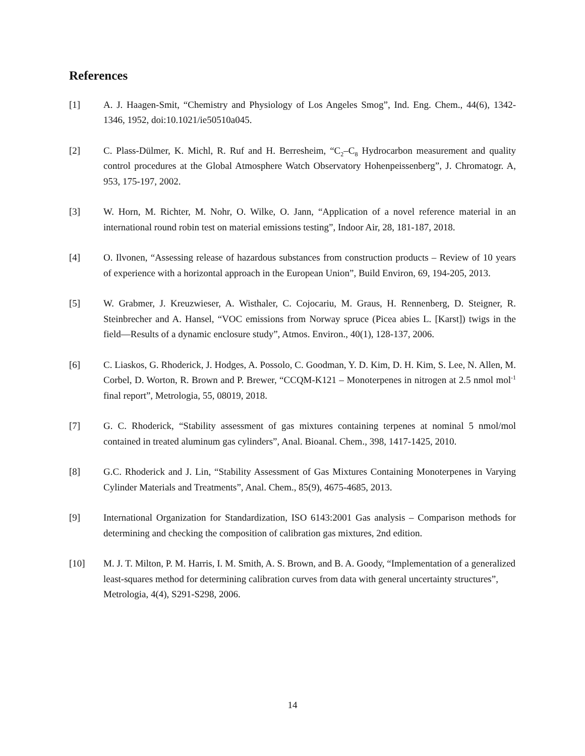References
[1] A. J. Haagen-Smit, “Chemistry and Physiology of Los Angeles Smog”, Ind. Eng. Chem., 44(6), 1342-1346, 1952, doi:10.1021/ie50510a045.
[2] C. Plass-Dülmer, K. Michl, R. Ruf and H. Berresheim, “C<sub>2</sub>–C<sub>8</sub> Hydrocarbon measurement and quality control procedures at the Global Atmosphere Watch Observatory Hohenpeissenberg”, J. Chromatogr. A, 953, 175-197, 2002.
[3] W. Horn, M. Richter, M. Nohr, O. Wilke, O. Jann, “Application of a novel reference material in an international round robin test on material emissions testing”, Indoor Air, 28, 181-187, 2018.
[4] O. Ilvonen, “Assessing release of hazardous substances from construction products – Review of 10 years of experience with a horizontal approach in the European Union”, Build Environ, 69, 194-205, 2013.
[5] W. Grabmer, J. Kreuzwieser, A. Wisthaler, C. Cojocariu, M. Graus, H. Rennenberg, D. Steigner, R. Steinbrecher and A. Hansel, “VOC emissions from Norway spruce (Picea abies L. [Karst]) twigs in the field—Results of a dynamic enclosure study”, Atmos. Environ., 40(1), 128-137, 2006.
[6] C. Liaskos, G. Rhoderick, J. Hodges, A. Possolo, C. Goodman, Y. D. Kim, D. H. Kim, S. Lee, N. Allen, M. Corbel, D. Worton, R. Brown and P. Brewer, “CCQM-K121 – Monoterpenes in nitrogen at 2.5 nmol mol<sup>-1</sup> final report”, Metrologia, 55, 08019, 2018.
[7] G. C. Rhoderick, “Stability assessment of gas mixtures containing terpenes at nominal 5 nmol/mol contained in treated aluminum gas cylinders”, Anal. Bioanal. Chem., 398, 1417-1425, 2010.
[8] G.C. Rhoderick and J. Lin, “Stability Assessment of Gas Mixtures Containing Monoterpenes in Varying Cylinder Materials and Treatments”, Anal. Chem., 85(9), 4675-4685, 2013.
[9] International Organization for Standardization, ISO 6143:2001 Gas analysis – Comparison methods for determining and checking the composition of calibration gas mixtures, 2nd edition.
[10] M. J. T. Milton, P. M. Harris, I. M. Smith, A. S. Brown, and B. A. Goody, “Implementation of a generalized least-squares method for determining calibration curves from data with general uncertainty structures”, Metrologia, 4(4), S291-S298, 2006.
14